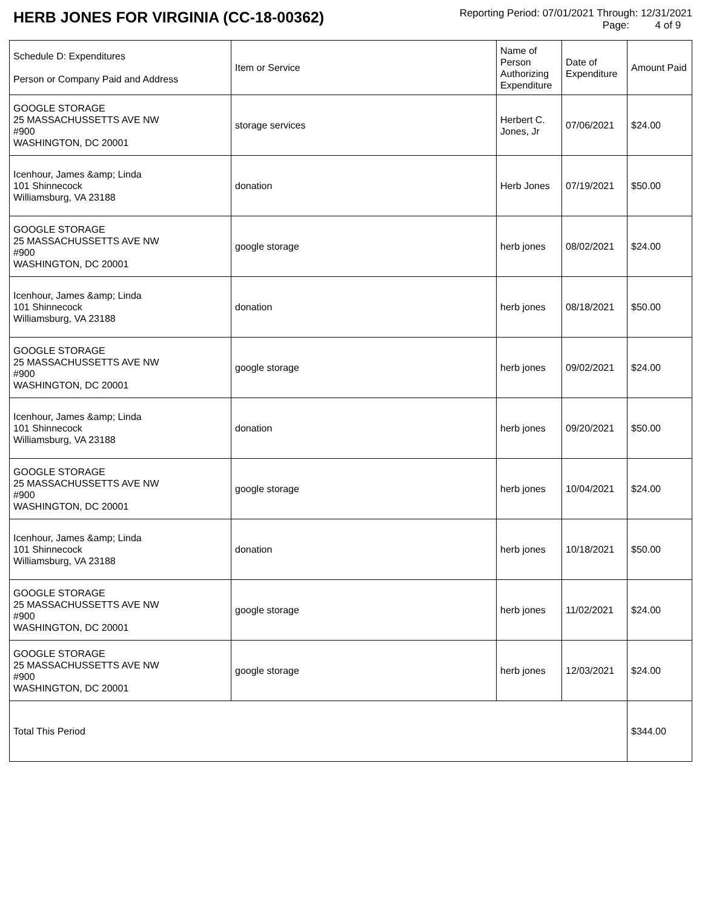HERB JONES FOR VIRGINIA (CC-18-00362)
Reporting Period: 07/01/2021 Through: 12/31/2021
Page: 4 of 9
| Schedule D: Expenditures Person or Company Paid and Address | Item or Service | Name of Person Authorizing Expenditure | Date of Expenditure | Amount Paid |
| --- | --- | --- | --- | --- |
| GOOGLE STORAGE 25 MASSACHUSSETTS AVE NW #900 WASHINGTON, DC 20001 | storage services | Herbert C. Jones, Jr | 07/06/2021 | $24.00 |
| Icenhour, James &amp; Linda 101 Shinnecock Williamsburg, VA 23188 | donation | Herb Jones | 07/19/2021 | $50.00 |
| GOOGLE STORAGE 25 MASSACHUSSETTS AVE NW #900 WASHINGTON, DC 20001 | google storage | herb jones | 08/02/2021 | $24.00 |
| Icenhour, James &amp; Linda 101 Shinnecock Williamsburg, VA 23188 | donation | herb jones | 08/18/2021 | $50.00 |
| GOOGLE STORAGE 25 MASSACHUSSETTS AVE NW #900 WASHINGTON, DC 20001 | google storage | herb jones | 09/02/2021 | $24.00 |
| Icenhour, James &amp; Linda 101 Shinnecock Williamsburg, VA 23188 | donation | herb jones | 09/20/2021 | $50.00 |
| GOOGLE STORAGE 25 MASSACHUSSETTS AVE NW #900 WASHINGTON, DC 20001 | google storage | herb jones | 10/04/2021 | $24.00 |
| Icenhour, James &amp; Linda 101 Shinnecock Williamsburg, VA 23188 | donation | herb jones | 10/18/2021 | $50.00 |
| GOOGLE STORAGE 25 MASSACHUSSETTS AVE NW #900 WASHINGTON, DC 20001 | google storage | herb jones | 11/02/2021 | $24.00 |
| GOOGLE STORAGE 25 MASSACHUSSETTS AVE NW #900 WASHINGTON, DC 20001 | google storage | herb jones | 12/03/2021 | $24.00 |
| Total This Period | | | | $344.00 |